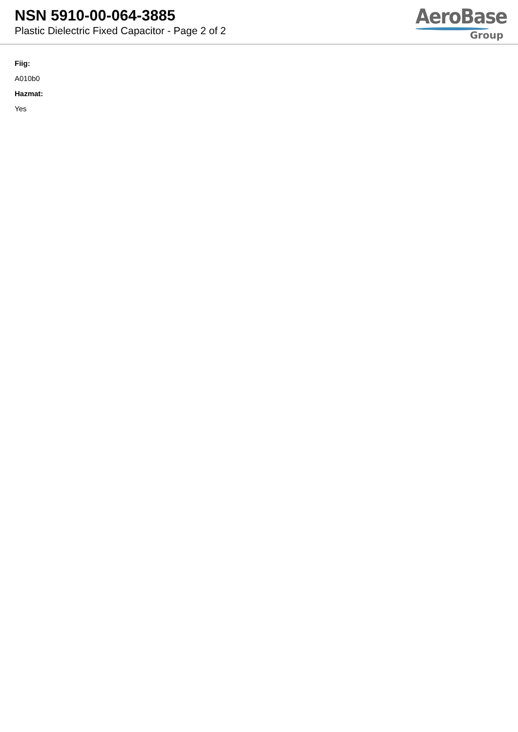NSN 5910-00-064-3885
Plastic Dielectric Fixed Capacitor - Page 2 of 2
AeroBase
Group
Fiig:
A010b0
Hazmat:
Yes